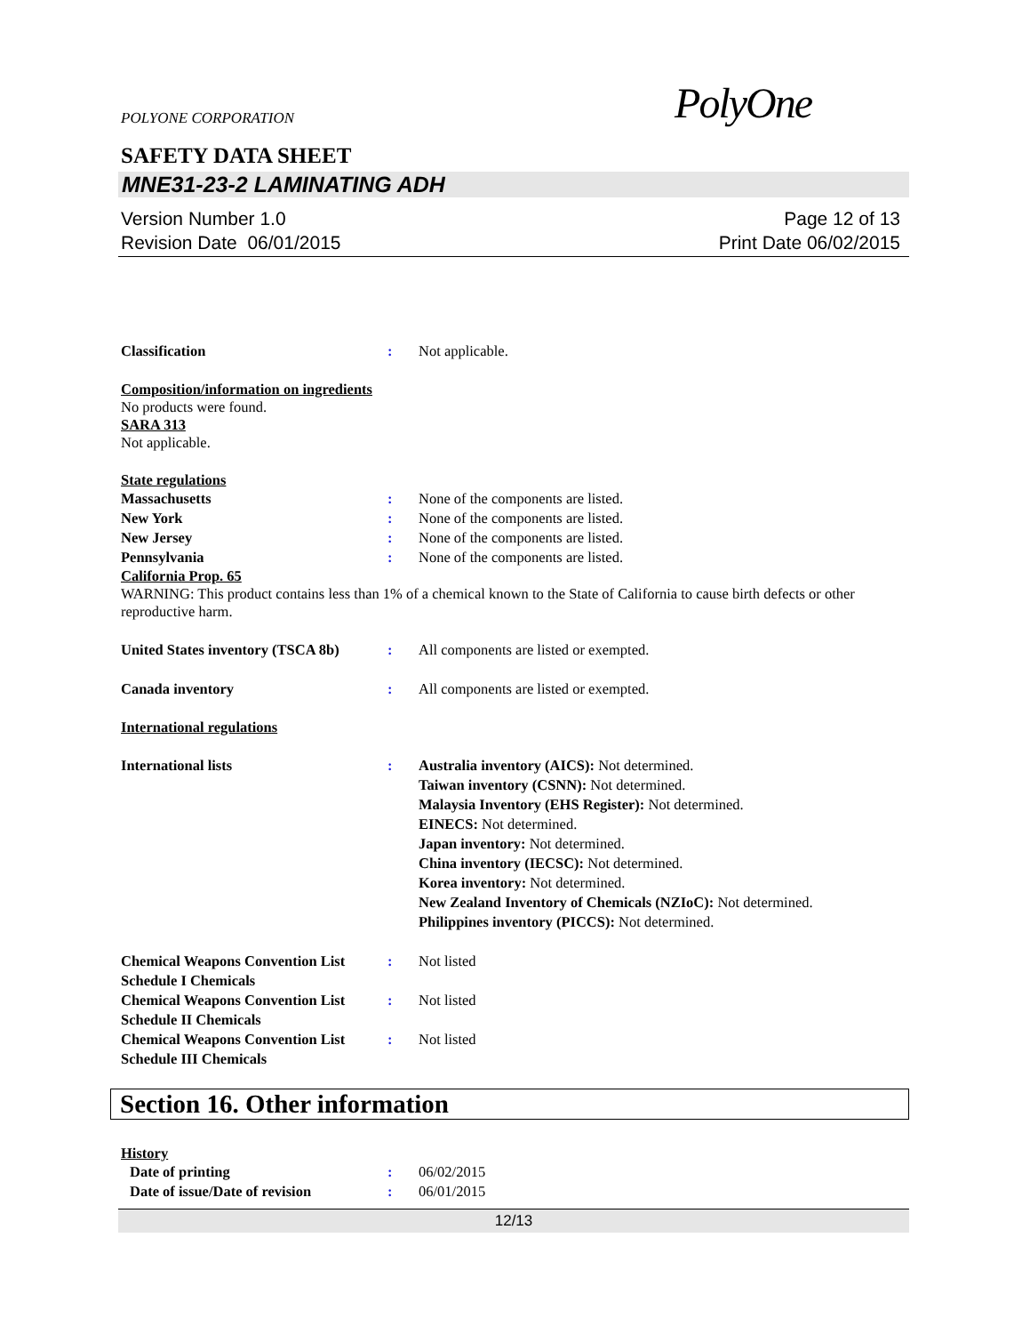POLYONE CORPORATION
PolyOne
SAFETY DATA SHEET
MNE31-23-2 LAMINATING ADH
Version Number 1.0
Revision Date 06/01/2015
Page 12 of 13
Print Date 06/02/2015
Classification : Not applicable.
Composition/information on ingredients
No products were found.
SARA 313
Not applicable.
State regulations
Massachusetts : None of the components are listed.
New York : None of the components are listed.
New Jersey : None of the components are listed.
Pennsylvania : None of the components are listed.
California Prop. 65
WARNING: This product contains less than 1% of a chemical known to the State of California to cause birth defects or other reproductive harm.
United States inventory (TSCA 8b)
: All components are listed or exempted.
Canada inventory : All components are listed or exempted.
International regulations
International lists : Australia inventory (AICS): Not determined.
Taiwan inventory (CSNN): Not determined.
Malaysia Inventory (EHS Register): Not determined.
EINECS: Not determined.
Japan inventory: Not determined.
China inventory (IECSC): Not determined.
Korea inventory: Not determined.
New Zealand Inventory of Chemicals (NZIoC): Not determined.
Philippines inventory (PICCS): Not determined.
Chemical Weapons Convention List Schedule I Chemicals
: Not listed
Chemical Weapons Convention List Schedule II Chemicals
: Not listed
Chemical Weapons Convention List Schedule III Chemicals
: Not listed
Section 16. Other information
History
Date of printing : 06/02/2015
Date of issue/Date of revision
: 06/01/2015
12/13